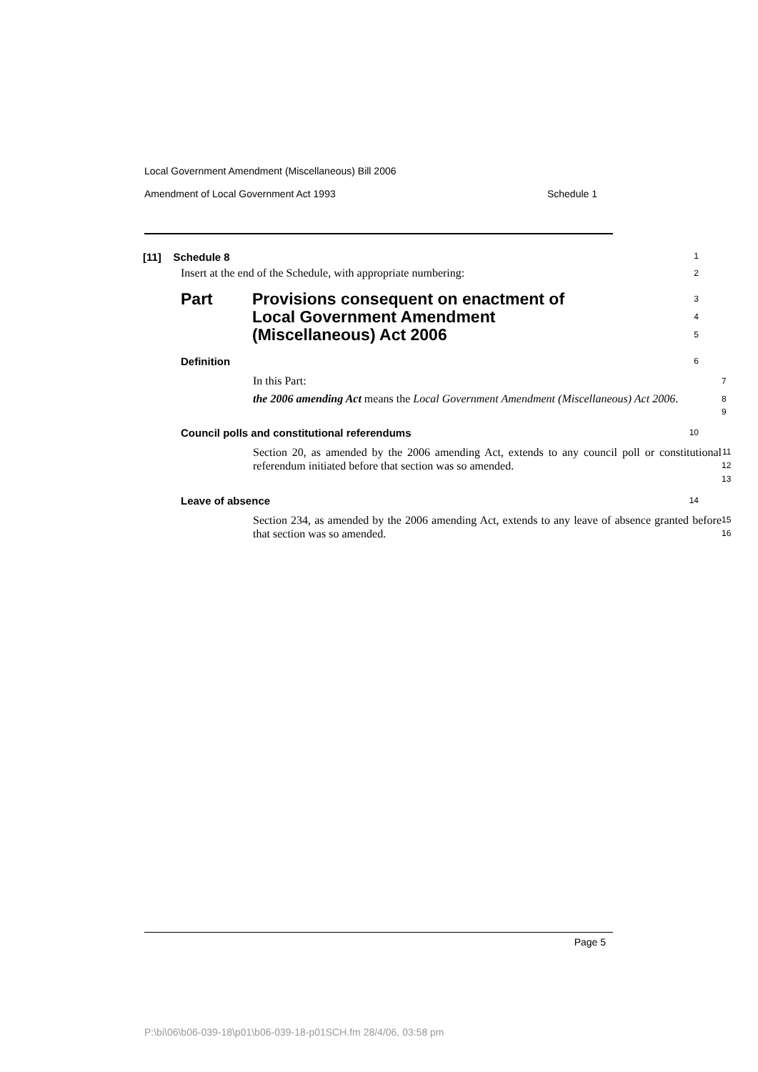Local Government Amendment (Miscellaneous) Bill 2006
Amendment of Local Government Act 1993 Schedule 1
[11] Schedule 8
1
Insert at the end of the Schedule, with appropriate numbering:
2
Part Provisions consequent on enactment of
Local Government Amendment
(Miscellaneous) Act 2006
3
4
5
Definition
6
In this Part:
7
the 2006 amending Act means the Local Government Amendment (Miscellaneous) Act 2006.
8
9
Council polls and constitutional referendums
10
Section 20, as amended by the 2006 amending Act, extends to any council poll or constitutional referendum initiated before that section was so amended.
11
12
13
Leave of absence
14
Section 234, as amended by the 2006 amending Act, extends to any leave of absence granted before that section was so amended.
15
16
Page 5
P:\bi\06\b06-039-18\p01\b06-039-18-p01SCH.fm 28/4/06, 03:58 pm